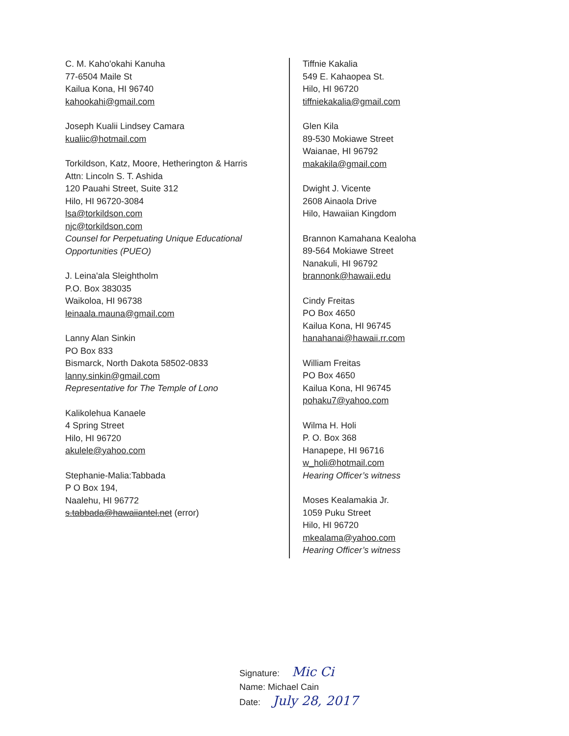C. M. Kaho'okahi Kanuha
77-6504 Maile St
Kailua Kona, HI 96740
kahookahi@gmail.com
Joseph Kualii Lindsey Camara
kualiic@hotmail.com
Torkildson, Katz, Moore, Hetherington & Harris
Attn: Lincoln S. T. Ashida
120 Pauahi Street, Suite 312
Hilo, HI 96720-3084
lsa@torkildson.com
njc@torkildson.com
Counsel for Perpetuating Unique Educational Opportunities (PUEO)
J. Leina'ala Sleightholm
P.O. Box 383035
Waikoloa, HI 96738
leinaala.mauna@gmail.com
Lanny Alan Sinkin
PO Box 833
Bismarck, North Dakota 58502-0833
lanny.sinkin@gmail.com
Representative for The Temple of Lono
Kalikolehua Kanaele
4 Spring Street
Hilo, HI 96720
akulele@yahoo.com
Stephanie-Malia:Tabbada
P O Box 194,
Naalehu, HI 96772
s.tabbada@hawaiiantel.net (error)
Tiffnie Kakalia
549 E. Kahaopea St.
Hilo, HI 96720
tiffniekakalia@gmail.com
Glen Kila
89-530 Mokiawe Street
Waianae, HI 96792
makakila@gmail.com
Dwight J. Vicente
2608 Ainaola Drive
Hilo, Hawaiian Kingdom
Brannon Kamahana Kealoha
89-564 Mokiawe Street
Nanakuli, HI 96792
brannonk@hawaii.edu
Cindy Freitas
PO Box 4650
Kailua Kona, HI 96745
hanahanai@hawaii.rr.com
William Freitas
PO Box 4650
Kailua Kona, HI 96745
pohaku7@yahoo.com
Wilma H. Holi
P. O. Box 368
Hanapepe, HI 96716
w_holi@hotmail.com
Hearing Officer’s witness
Moses Kealamakia Jr.
1059 Puku Street
Hilo, HI 96720
mkealama@yahoo.com
Hearing Officer’s witness
Signature: Mic Ci
Name: Michael Cain
Date: July 28, 2017